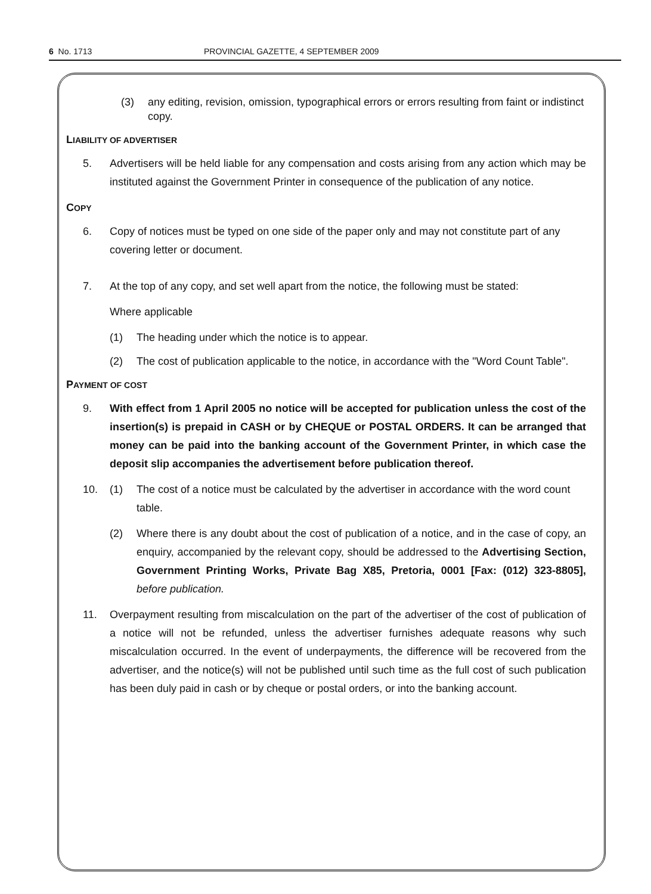6 No. 1713 PROVINCIAL GAZETTE, 4 SEPTEMBER 2009
(3) any editing, revision, omission, typographical errors or errors resulting from faint or indistinct copy.
LIABILITY OF ADVERTISER
5. Advertisers will be held liable for any compensation and costs arising from any action which may be instituted against the Government Printer in consequence of the publication of any notice.
COPY
6. Copy of notices must be typed on one side of the paper only and may not constitute part of any covering letter or document.
7. At the top of any copy, and set well apart from the notice, the following must be stated:
Where applicable
(1) The heading under which the notice is to appear.
(2) The cost of publication applicable to the notice, in accordance with the "Word Count Table".
PAYMENT OF COST
9. With effect from 1 April 2005 no notice will be accepted for publication unless the cost of the insertion(s) is prepaid in CASH or by CHEQUE or POSTAL ORDERS. It can be arranged that money can be paid into the banking account of the Government Printer, in which case the deposit slip accompanies the advertisement before publication thereof.
10. (1) The cost of a notice must be calculated by the advertiser in accordance with the word count table.
(2) Where there is any doubt about the cost of publication of a notice, and in the case of copy, an enquiry, accompanied by the relevant copy, should be addressed to the Advertising Section, Government Printing Works, Private Bag X85, Pretoria, 0001 [Fax: (012) 323-8805], before publication.
11. Overpayment resulting from miscalculation on the part of the advertiser of the cost of publication of a notice will not be refunded, unless the advertiser furnishes adequate reasons why such miscalculation occurred. In the event of underpayments, the difference will be recovered from the advertiser, and the notice(s) will not be published until such time as the full cost of such publication has been duly paid in cash or by cheque or postal orders, or into the banking account.